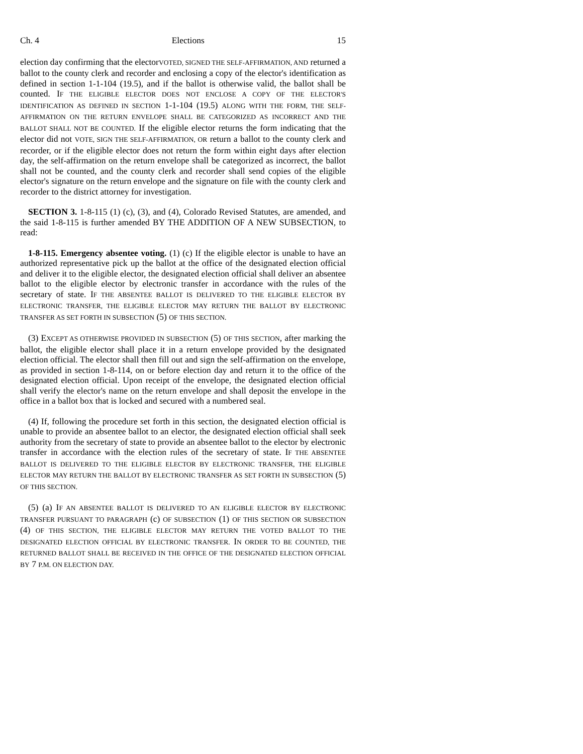Ch. 4 Elections 15
election day confirming that the electorVOTED, SIGNED THE SELF-AFFIRMATION, AND returned a ballot to the county clerk and recorder and enclosing a copy of the elector's identification as defined in section 1-1-104 (19.5), and if the ballot is otherwise valid, the ballot shall be counted. IF THE ELIGIBLE ELECTOR DOES NOT ENCLOSE A COPY OF THE ELECTOR'S IDENTIFICATION AS DEFINED IN SECTION 1-1-104 (19.5) ALONG WITH THE FORM, THE SELF-AFFIRMATION ON THE RETURN ENVELOPE SHALL BE CATEGORIZED AS INCORRECT AND THE BALLOT SHALL NOT BE COUNTED. If the eligible elector returns the form indicating that the elector did not VOTE, SIGN THE SELF-AFFIRMATION, OR return a ballot to the county clerk and recorder, or if the eligible elector does not return the form within eight days after election day, the self-affirmation on the return envelope shall be categorized as incorrect, the ballot shall not be counted, and the county clerk and recorder shall send copies of the eligible elector's signature on the return envelope and the signature on file with the county clerk and recorder to the district attorney for investigation.
SECTION 3. 1-8-115 (1) (c), (3), and (4), Colorado Revised Statutes, are amended, and the said 1-8-115 is further amended BY THE ADDITION OF A NEW SUBSECTION, to read:
1-8-115. Emergency absentee voting. (1) (c) If the eligible elector is unable to have an authorized representative pick up the ballot at the office of the designated election official and deliver it to the eligible elector, the designated election official shall deliver an absentee ballot to the eligible elector by electronic transfer in accordance with the rules of the secretary of state. IF THE ABSENTEE BALLOT IS DELIVERED TO THE ELIGIBLE ELECTOR BY ELECTRONIC TRANSFER, THE ELIGIBLE ELECTOR MAY RETURN THE BALLOT BY ELECTRONIC TRANSFER AS SET FORTH IN SUBSECTION (5) OF THIS SECTION.
(3) EXCEPT AS OTHERWISE PROVIDED IN SUBSECTION (5) OF THIS SECTION, after marking the ballot, the eligible elector shall place it in a return envelope provided by the designated election official. The elector shall then fill out and sign the self-affirmation on the envelope, as provided in section 1-8-114, on or before election day and return it to the office of the designated election official. Upon receipt of the envelope, the designated election official shall verify the elector's name on the return envelope and shall deposit the envelope in the office in a ballot box that is locked and secured with a numbered seal.
(4) If, following the procedure set forth in this section, the designated election official is unable to provide an absentee ballot to an elector, the designated election official shall seek authority from the secretary of state to provide an absentee ballot to the elector by electronic transfer in accordance with the election rules of the secretary of state. IF THE ABSENTEE BALLOT IS DELIVERED TO THE ELIGIBLE ELECTOR BY ELECTRONIC TRANSFER, THE ELIGIBLE ELECTOR MAY RETURN THE BALLOT BY ELECTRONIC TRANSFER AS SET FORTH IN SUBSECTION (5) OF THIS SECTION.
(5) (a) IF AN ABSENTEE BALLOT IS DELIVERED TO AN ELIGIBLE ELECTOR BY ELECTRONIC TRANSFER PURSUANT TO PARAGRAPH (c) OF SUBSECTION (1) OF THIS SECTION OR SUBSECTION (4) OF THIS SECTION, THE ELIGIBLE ELECTOR MAY RETURN THE VOTED BALLOT TO THE DESIGNATED ELECTION OFFICIAL BY ELECTRONIC TRANSFER. IN ORDER TO BE COUNTED, THE RETURNED BALLOT SHALL BE RECEIVED IN THE OFFICE OF THE DESIGNATED ELECTION OFFICIAL BY 7 P.M. ON ELECTION DAY.